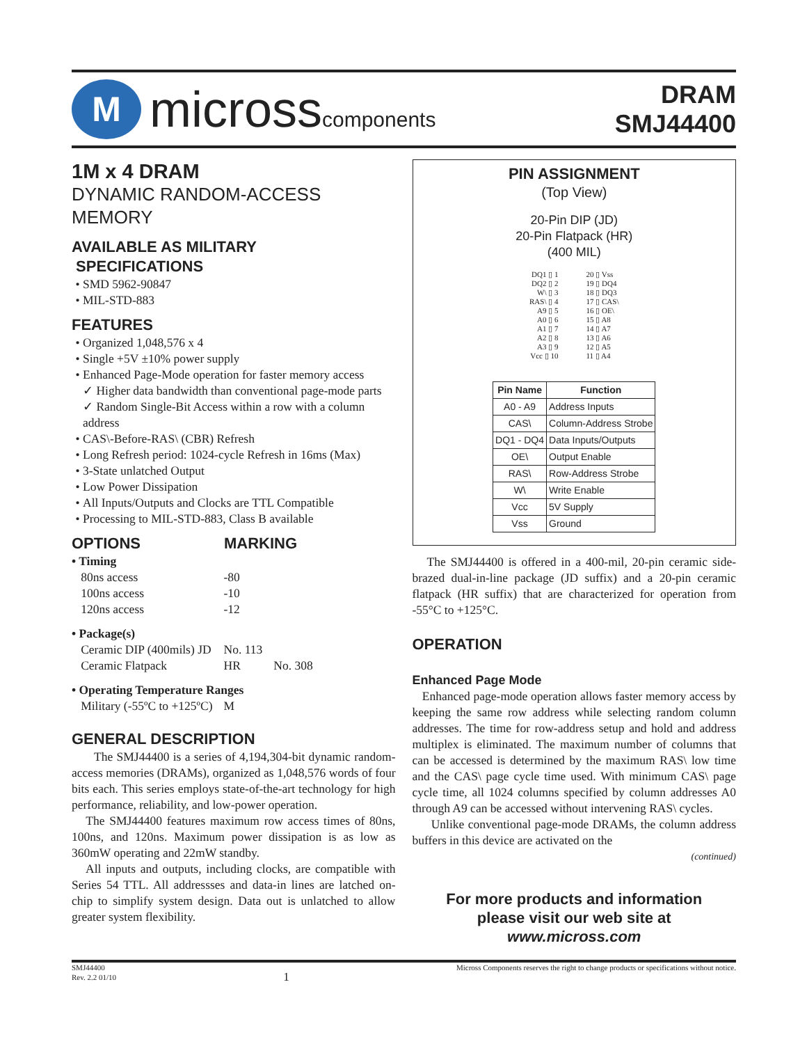M
micross components
DRAM
SMJ44400
1M x 4 DRAM
DYNAMIC RANDOM-ACCESS MEMORY
AVAILABLE AS MILITARY
SPECIFICATIONS
SMD 5962-90847
MIL-STD-883
FEATURES
Organized 1,048,576 x 4
Single +5V ±10% power supply
Enhanced Page-Mode operation for faster memory access
✓ Higher data bandwidth than conventional page-mode parts
✓ Random Single-Bit Access within a row with a column address
CAS\-Before-RAS\ (CBR) Refresh
Long Refresh period: 1024-cycle Refresh in 16ms (Max)
3-State unlatched Output
Low Power Dissipation
All Inputs/Outputs and Clocks are TTL Compatible
Processing to MIL-STD-883, Class B available
OPTIONS MARKING
| • Timing | | |
| 80ns access | -80 | |
| 100ns access | -10 | |
| 120ns access | -12 | |
| • Package(s) | | |
| Ceramic DIP (400mils) JD | No. 113 | |
| Ceramic Flatpack | HR | No. 308 |
| • Operating Temperature Ranges | | |
| Military (-55ºC to +125ºC) | M | |
GENERAL DESCRIPTION
The SMJ44400 is a series of 4,194,304-bit dynamic random-access memories (DRAMs), organized as 1,048,576 words of four bits each. This series employs state-of-the-art technology for high performance, reliability, and low-power operation.
The SMJ44400 features maximum row access times of 80ns, 100ns, and 120ns. Maximum power dissipation is as low as 360mW operating and 22mW standby.
All inputs and outputs, including clocks, are compatible with Series 54 TTL. All addressses and data-in lines are latched on-chip to simplify system design. Data out is unlatched to allow greater system flexibility.
PIN ASSIGNMENT
(Top View)
20-Pin DIP (JD)
20-Pin Flatpack (HR)
(400 MIL)
DQ1 ▯ 1
DQ2 ▯ 2
W\ ▯ 3
RAS\ ▯ 4
A9 ▯ 5
A0 ▯ 6
A1 ▯ 7
A2 ▯ 8
A3 ▯ 9
Vcc ▯ 10
20 ▯ Vss
19 ▯ DQ4
18 ▯ DQ3
17 ▯ CAS\
16 ▯ OE\
15 ▯ A8
14 ▯ A7
13 ▯ A6
12 ▯ A5
11 ▯ A4
| Pin Name | Function |
| --- | --- |
| A0 - A9 | Address Inputs |
| CAS\ | Column-Address Strobe |
| DQ1 - DQ4 | Data Inputs/Outputs |
| OE\ | Output Enable |
| RAS\ | Row-Address Strobe |
| W\ | Write Enable |
| Vcc | 5V Supply |
| Vss | Ground |
The SMJ44400 is offered in a 400-mil, 20-pin ceramic side-brazed dual-in-line package (JD suffix) and a 20-pin ceramic flatpack (HR suffix) that are characterized for operation from -55°C to +125°C.
OPERATION
Enhanced Page Mode
Enhanced page-mode operation allows faster memory access by keeping the same row address while selecting random column addresses. The time for row-address setup and hold and address multiplex is eliminated. The maximum number of columns that can be accessed is determined by the maximum RAS\ low time and the CAS\ page cycle time used. With minimum CAS\ page cycle time, all 1024 columns specified by column addresses A0 through A9 can be accessed without intervening RAS\ cycles.
Unlike conventional page-mode DRAMs, the column address buffers in this device are activated on the
(continued)
For more products and information
please visit our web site at
www.micross.com
SMJ44400
Rev. 2.2 01/10
1
Micross Components reserves the right to change products or specifications without notice.